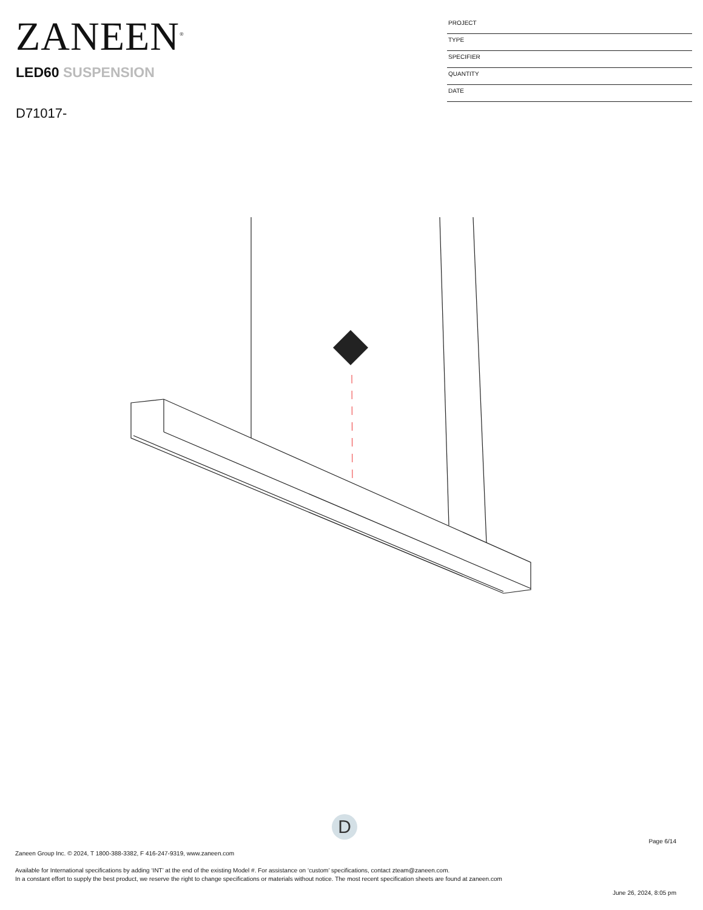ZANEEN<sup>®</sup>
LED60 SUSPENSION
D71017-
PROJECT
TYPE
SPECIFIER
QUANTITY
DATE
D
Page 6/14
Zaneen Group Inc. © 2024, T 1800-388-3382, F 416-247-9319, www.zaneen.com
Available for International specifications by adding ‘INT’ at the end of the existing Model #. For assistance on ‘custom’ specifications, contact zteam@zaneen.com.
In a constant effort to supply the best product, we reserve the right to change specifications or materials without notice. The most recent specification sheets are found at zaneen.com
June 26, 2024, 8:05 pm